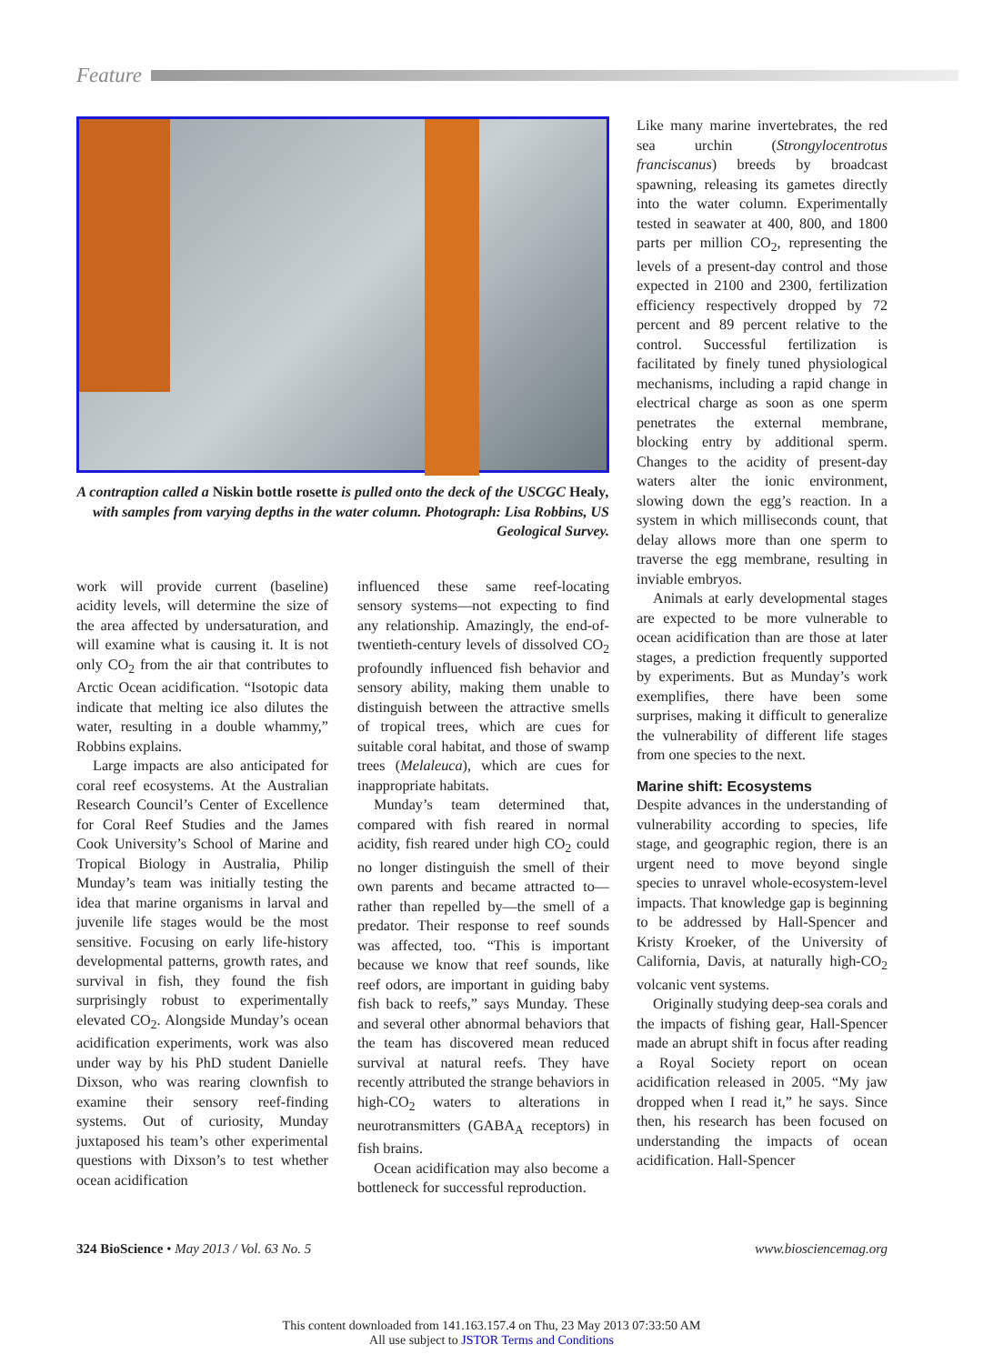Feature
A contraption called a Niskin bottle rosette is pulled onto the deck of the USCGC Healy, with samples from varying depths in the water column. Photograph: Lisa Robbins, US Geological Survey.
work will provide current (baseline) acidity levels, will determine the size of the area affected by undersaturation, and will examine what is causing it. It is not only CO<sub>2</sub> from the air that contributes to Arctic Ocean acidification. “Isotopic data indicate that melting ice also dilutes the water, resulting in a double whammy,” Robbins explains.
Large impacts are also anticipated for coral reef ecosystems. At the Australian Research Council’s Center of Excellence for Coral Reef Studies and the James Cook University’s School of Marine and Tropical Biology in Australia, Philip Munday’s team was initially testing the idea that marine organisms in larval and juvenile life stages would be the most sensitive. Focusing on early life-history developmental patterns, growth rates, and survival in fish, they found the fish surprisingly robust to experimentally elevated CO<sub>2</sub>. Alongside Munday’s ocean acidification experiments, work was also under way by his PhD student Danielle Dixson, who was rearing clownfish to examine their sensory reef-finding systems. Out of curiosity, Munday juxtaposed his team’s other experimental questions with Dixson’s to test whether ocean acidification
influenced these same reef-locating sensory systems—not expecting to find any relationship. Amazingly, the end-of-twentieth-century levels of dissolved CO<sub>2</sub> profoundly influenced fish behavior and sensory ability, making them unable to distinguish between the attractive smells of tropical trees, which are cues for suitable coral habitat, and those of swamp trees (Melaleuca), which are cues for inappropriate habitats.
Munday’s team determined that, compared with fish reared in normal acidity, fish reared under high CO<sub>2</sub> could no longer distinguish the smell of their own parents and became attracted to—rather than repelled by—the smell of a predator. Their response to reef sounds was affected, too. “This is important because we know that reef sounds, like reef odors, are important in guiding baby fish back to reefs,” says Munday. These and several other abnormal behaviors that the team has discovered mean reduced survival at natural reefs. They have recently attributed the strange behaviors in high-CO<sub>2</sub> waters to alterations in neurotransmitters (GABA<sub>A</sub> receptors) in fish brains.
Ocean acidification may also become a bottleneck for successful reproduction.
Like many marine invertebrates, the red sea urchin (Strongylocentrotus franciscanus) breeds by broadcast spawning, releasing its gametes directly into the water column. Experimentally tested in seawater at 400, 800, and 1800 parts per million CO<sub>2</sub>, representing the levels of a present-day control and those expected in 2100 and 2300, fertilization efficiency respectively dropped by 72 percent and 89 percent relative to the control. Successful fertilization is facilitated by finely tuned physiological mechanisms, including a rapid change in electrical charge as soon as one sperm penetrates the external membrane, blocking entry by additional sperm. Changes to the acidity of present-day waters alter the ionic environment, slowing down the egg’s reaction. In a system in which milliseconds count, that delay allows more than one sperm to traverse the egg membrane, resulting in inviable embryos.
Animals at early developmental stages are expected to be more vulnerable to ocean acidification than are those at later stages, a prediction frequently supported by experiments. But as Munday’s work exemplifies, there have been some surprises, making it difficult to generalize the vulnerability of different life stages from one species to the next.
Marine shift: Ecosystems
Despite advances in the understanding of vulnerability according to species, life stage, and geographic region, there is an urgent need to move beyond single species to unravel whole-ecosystem-level impacts. That knowledge gap is beginning to be addressed by Hall-Spencer and Kristy Kroeker, of the University of California, Davis, at naturally high-CO<sub>2</sub> volcanic vent systems.
Originally studying deep-sea corals and the impacts of fishing gear, Hall-Spencer made an abrupt shift in focus after reading a Royal Society report on ocean acidification released in 2005. “My jaw dropped when I read it,” he says. Since then, his research has been focused on understanding the impacts of ocean acidification. Hall-Spencer
324 BioScience • May 2013 / Vol. 63 No. 5 www.biosciencemag.org
This content downloaded from 141.163.157.4 on Thu, 23 May 2013 07:33:50 AM
All use subject to JSTOR Terms and Conditions